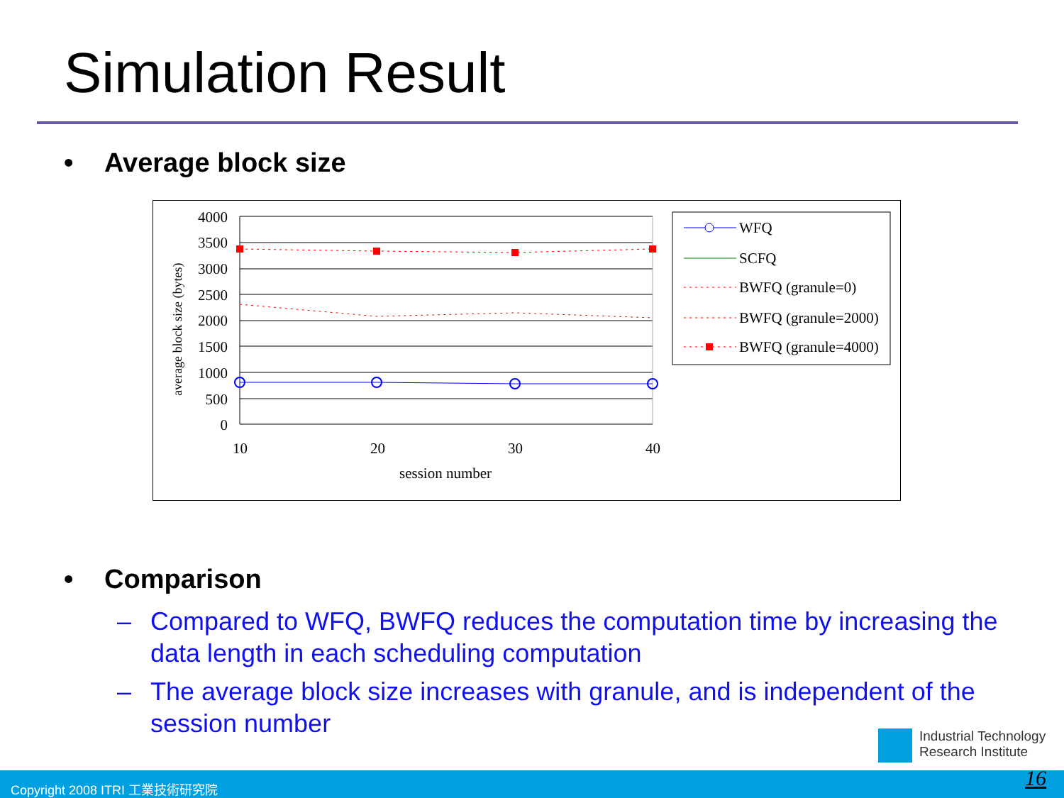Simulation Result
• Average block size
4000
3500
3000
2500
2000
1500
1000
500
0
10
20
30
40
session number
average block size (bytes)
WFQ
SCFQ
BWFQ (granule=0)
BWFQ (granule=2000)
BWFQ (granule=4000)
• Comparison
– Compared to WFQ, BWFQ reduces the computation time by increasing the data length in each scheduling computation
– The average block size increases with granule, and is independent of the session number
Industrial Technology
Research Institute
Copyright 2008 ITRI 工業技術研究院 16